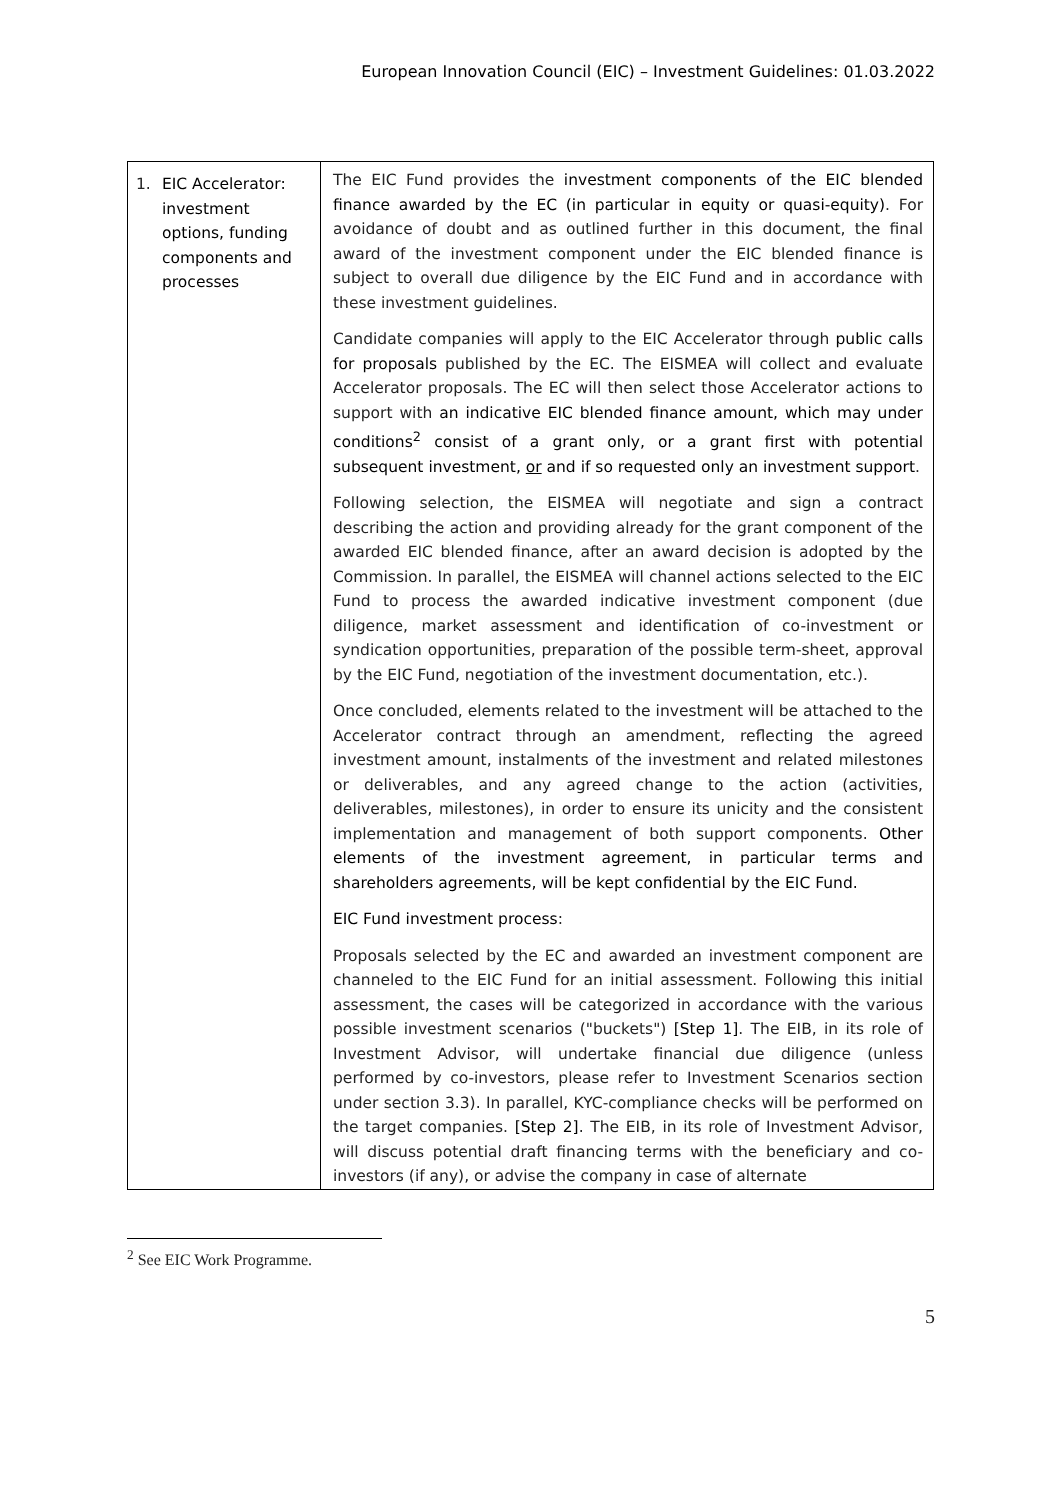European Innovation Council (EIC) – Investment Guidelines: 01.03.2022
| 1. | EIC Accelerator: investment options, funding components and processes | The EIC Fund provides the investment components of the EIC blended finance awarded by the EC (in particular in equity or quasi-equity) . For avoidance of doubt and as outlined further in this document, the final award of the investment component under the EIC blended finance is subject to overall due diligence by the EIC Fund and in accordance with these investment guidelines. Candidate companies will apply to the EIC Accelerator through public calls for proposals published by the EC. The EISMEA will collect and evaluate Accelerator proposals. The EC will then select those Accelerator actions to support with an indicative EIC blended finance amount, which may under conditions<sup>2</sup> consist of a grant only, or a grant first with potential subsequent investment, or and if so requested only an investment support . Following selection, the EISMEA will negotiate and sign a contract describing the action and providing already for the grant component of the awarded EIC blended finance, after an award decision is adopted by the Commission. In parallel, the EISMEA will channel actions selected to the EIC Fund to process the awarded indicative investment component (due diligence, market assessment and identification of co-investment or syndication opportunities, preparation of the possible term-sheet, approval by the EIC Fund, negotiation of the investment documentation, etc.). Once concluded, elements related to the investment will be attached to the Accelerator contract through an amendment, reflecting the agreed investment amount, instalments of the investment and related milestones or deliverables, and any agreed change to the action (activities, deliverables, milestones), in order to ensure its unicity and the consistent implementation and management of both support components. Other elements of the investment agreement, in particular terms and shareholders agreements, will be kept confidential by the EIC Fund. EIC Fund investment process : Proposals selected by the EC and awarded an investment component are channeled to the EIC Fund for an initial assessment. Following this initial assessment, the cases will be categorized in accordance with the various possible investment scenarios ("buckets") [Step 1] . The EIB, in its role of Investment Advisor, will undertake financial due diligence (unless performed by co-investors, please refer to Investment Scenarios section under section 3.3). In parallel, KYC-compliance checks will be performed on the target companies. [Step 2] . The EIB, in its role of Investment Advisor, will discuss potential draft financing terms with the beneficiary and co-investors (if any), or advise the company in case of alternate |
<sup>2</sup> See EIC Work Programme.
5